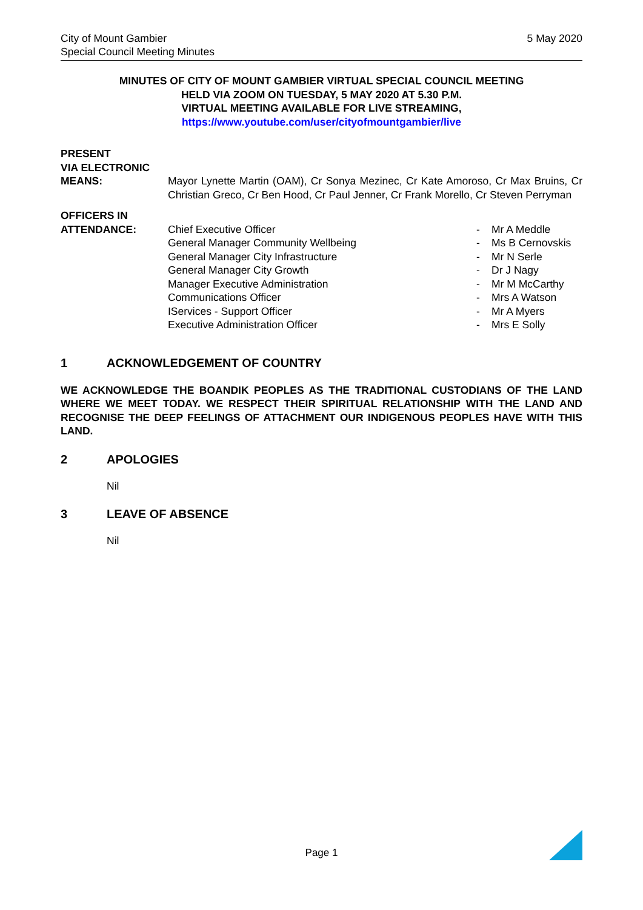City of Mount Gambier
Special Council Meeting Minutes
5 May 2020
MINUTES OF CITY OF MOUNT GAMBIER VIRTUAL SPECIAL COUNCIL MEETING
HELD VIA ZOOM ON TUESDAY, 5 MAY 2020 AT 5.30 P.M.
VIRTUAL MEETING AVAILABLE FOR LIVE STREAMING,
https://www.youtube.com/user/cityofmountgambier/live
PRESENT
VIA ELECTRONIC
MEANS:
Mayor Lynette Martin (OAM), Cr Sonya Mezinec, Cr Kate Amoroso, Cr Max Bruins, Cr Christian Greco, Cr Ben Hood, Cr Paul Jenner, Cr Frank Morello, Cr Steven Perryman
OFFICERS IN
ATTENDANCE:
| Chief Executive Officer | - | Mr A Meddle |
| General Manager Community Wellbeing | - | Ms B Cernovskis |
| General Manager City Infrastructure | - | Mr N Serle |
| General Manager City Growth | - | Dr J Nagy |
| Manager Executive Administration | - | Mr M McCarthy |
| Communications Officer | - | Mrs A Watson |
| IServices - Support Officer | - | Mr A Myers |
| Executive Administration Officer | - | Mrs E Solly |
1 ACKNOWLEDGEMENT OF COUNTRY
WE ACKNOWLEDGE THE BOANDIK PEOPLES AS THE TRADITIONAL CUSTODIANS OF THE LAND WHERE WE MEET TODAY. WE RESPECT THEIR SPIRITUAL RELATIONSHIP WITH THE LAND AND RECOGNISE THE DEEP FEELINGS OF ATTACHMENT OUR INDIGENOUS PEOPLES HAVE WITH THIS LAND.
2 APOLOGIES
Nil
3 LEAVE OF ABSENCE
Nil
Page 1